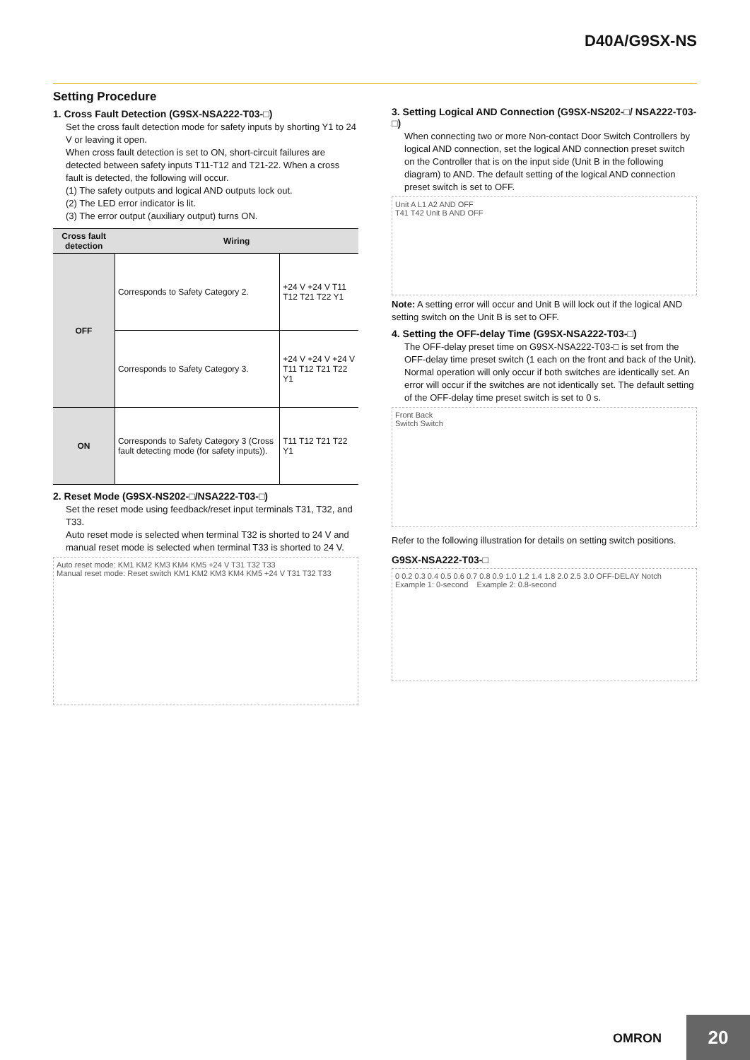D40A/G9SX-NS
Setting Procedure
1. Cross Fault Detection (G9SX-NSA222-T03-□)
Set the cross fault detection mode for safety inputs by shorting Y1 to 24 V or leaving it open.
When cross fault detection is set to ON, short-circuit failures are detected between safety inputs T11-T12 and T21-22. When a cross fault is detected, the following will occur.
(1) The safety outputs and logical AND outputs lock out.
(2) The LED error indicator is lit.
(3) The error output (auxiliary output) turns ON.
| Cross fault detection | Wiring | |
| --- | --- | --- |
| OFF | Corresponds to Safety Category 2. | +24 V +24 V T11 T12 T21 T22 Y1 |
| | Corresponds to Safety Category 3. | +24 V +24 V +24 V T11 T12 T21 T22 Y1 |
| ON | Corresponds to Safety Category 3 (Cross fault detecting mode (for safety inputs)). | T11 T12 T21 T22 Y1 |
2. Reset Mode (G9SX-NS202-□/NSA222-T03-□)
Set the reset mode using feedback/reset input terminals T31, T32, and T33.
Auto reset mode is selected when terminal T32 is shorted to 24 V and manual reset mode is selected when terminal T33 is shorted to 24 V.
Auto reset mode: KM1 KM2 KM3 KM4 KM5 +24 V T31 T32 T33
Manual reset mode: Reset switch KM1 KM2 KM3 KM4 KM5 +24 V T31 T32 T33
3. Setting Logical AND Connection (G9SX-NS202-□/ NSA222-T03-□)
When connecting two or more Non-contact Door Switch Controllers by logical AND connection, set the logical AND connection preset switch on the Controller that is on the input side (Unit B in the following diagram) to AND. The default setting of the logical AND connection preset switch is set to OFF.
Unit A L1 A2 AND OFF
T41 T42 Unit B AND OFF
Note: A setting error will occur and Unit B will lock out if the logical AND setting switch on the Unit B is set to OFF.
4. Setting the OFF-delay Time (G9SX-NSA222-T03-□)
The OFF-delay preset time on G9SX-NSA222-T03-□ is set from the OFF-delay time preset switch (1 each on the front and back of the Unit).
Normal operation will only occur if both switches are identically set. An error will occur if the switches are not identically set. The default setting of the OFF-delay time preset switch is set to 0 s.
Front Back
Switch Switch
Refer to the following illustration for details on setting switch positions.
G9SX-NSA222-T03-□
0 0.2 0.3 0.4 0.5 0.6 0.7 0.8 0.9 1.0 1.2 1.4 1.8 2.0 2.5 3.0 OFF-DELAY Notch
Example 1: 0-second Example 2: 0.8-second
OMRON 20